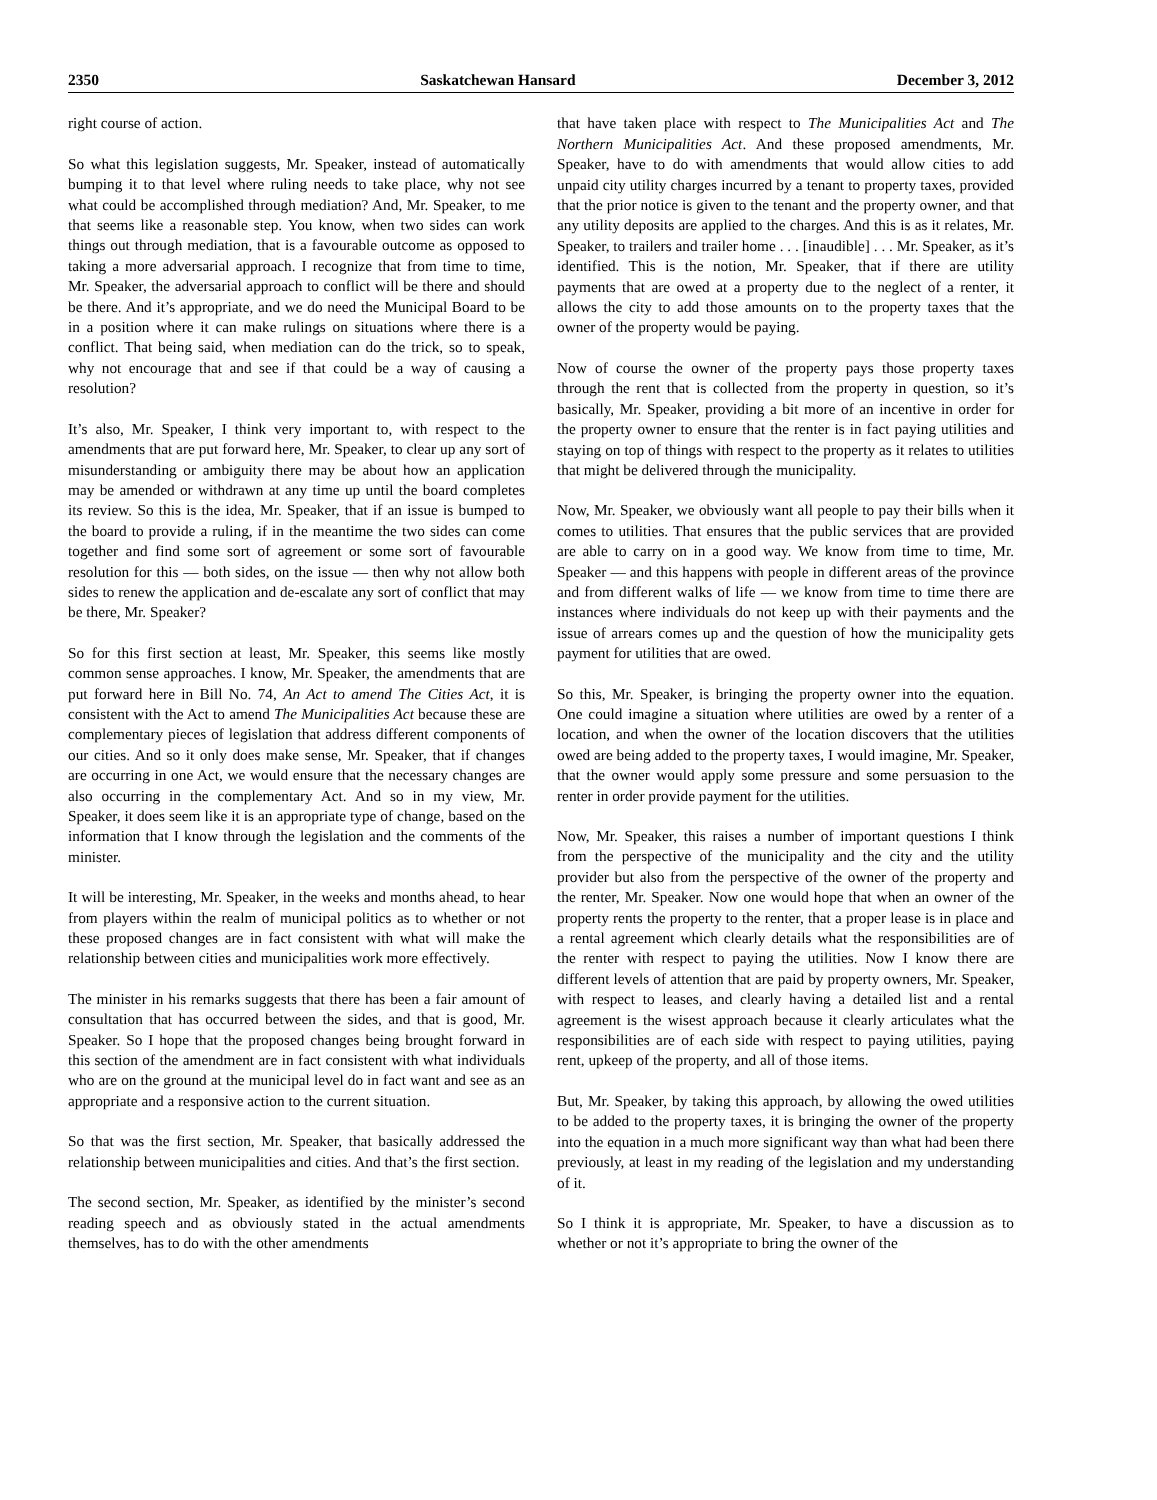2350 Saskatchewan Hansard December 3, 2012
right course of action.
So what this legislation suggests, Mr. Speaker, instead of automatically bumping it to that level where ruling needs to take place, why not see what could be accomplished through mediation? And, Mr. Speaker, to me that seems like a reasonable step. You know, when two sides can work things out through mediation, that is a favourable outcome as opposed to taking a more adversarial approach. I recognize that from time to time, Mr. Speaker, the adversarial approach to conflict will be there and should be there. And it’s appropriate, and we do need the Municipal Board to be in a position where it can make rulings on situations where there is a conflict. That being said, when mediation can do the trick, so to speak, why not encourage that and see if that could be a way of causing a resolution?
It’s also, Mr. Speaker, I think very important to, with respect to the amendments that are put forward here, Mr. Speaker, to clear up any sort of misunderstanding or ambiguity there may be about how an application may be amended or withdrawn at any time up until the board completes its review. So this is the idea, Mr. Speaker, that if an issue is bumped to the board to provide a ruling, if in the meantime the two sides can come together and find some sort of agreement or some sort of favourable resolution for this — both sides, on the issue — then why not allow both sides to renew the application and de-escalate any sort of conflict that may be there, Mr. Speaker?
So for this first section at least, Mr. Speaker, this seems like mostly common sense approaches. I know, Mr. Speaker, the amendments that are put forward here in Bill No. 74, An Act to amend The Cities Act, it is consistent with the Act to amend The Municipalities Act because these are complementary pieces of legislation that address different components of our cities. And so it only does make sense, Mr. Speaker, that if changes are occurring in one Act, we would ensure that the necessary changes are also occurring in the complementary Act. And so in my view, Mr. Speaker, it does seem like it is an appropriate type of change, based on the information that I know through the legislation and the comments of the minister.
It will be interesting, Mr. Speaker, in the weeks and months ahead, to hear from players within the realm of municipal politics as to whether or not these proposed changes are in fact consistent with what will make the relationship between cities and municipalities work more effectively.
The minister in his remarks suggests that there has been a fair amount of consultation that has occurred between the sides, and that is good, Mr. Speaker. So I hope that the proposed changes being brought forward in this section of the amendment are in fact consistent with what individuals who are on the ground at the municipal level do in fact want and see as an appropriate and a responsive action to the current situation.
So that was the first section, Mr. Speaker, that basically addressed the relationship between municipalities and cities. And that’s the first section.
The second section, Mr. Speaker, as identified by the minister’s second reading speech and as obviously stated in the actual amendments themselves, has to do with the other amendments
that have taken place with respect to The Municipalities Act and The Northern Municipalities Act. And these proposed amendments, Mr. Speaker, have to do with amendments that would allow cities to add unpaid city utility charges incurred by a tenant to property taxes, provided that the prior notice is given to the tenant and the property owner, and that any utility deposits are applied to the charges. And this is as it relates, Mr. Speaker, to trailers and trailer home . . . [inaudible] . . . Mr. Speaker, as it’s identified. This is the notion, Mr. Speaker, that if there are utility payments that are owed at a property due to the neglect of a renter, it allows the city to add those amounts on to the property taxes that the owner of the property would be paying.
Now of course the owner of the property pays those property taxes through the rent that is collected from the property in question, so it’s basically, Mr. Speaker, providing a bit more of an incentive in order for the property owner to ensure that the renter is in fact paying utilities and staying on top of things with respect to the property as it relates to utilities that might be delivered through the municipality.
Now, Mr. Speaker, we obviously want all people to pay their bills when it comes to utilities. That ensures that the public services that are provided are able to carry on in a good way. We know from time to time, Mr. Speaker — and this happens with people in different areas of the province and from different walks of life — we know from time to time there are instances where individuals do not keep up with their payments and the issue of arrears comes up and the question of how the municipality gets payment for utilities that are owed.
So this, Mr. Speaker, is bringing the property owner into the equation. One could imagine a situation where utilities are owed by a renter of a location, and when the owner of the location discovers that the utilities owed are being added to the property taxes, I would imagine, Mr. Speaker, that the owner would apply some pressure and some persuasion to the renter in order provide payment for the utilities.
Now, Mr. Speaker, this raises a number of important questions I think from the perspective of the municipality and the city and the utility provider but also from the perspective of the owner of the property and the renter, Mr. Speaker. Now one would hope that when an owner of the property rents the property to the renter, that a proper lease is in place and a rental agreement which clearly details what the responsibilities are of the renter with respect to paying the utilities. Now I know there are different levels of attention that are paid by property owners, Mr. Speaker, with respect to leases, and clearly having a detailed list and a rental agreement is the wisest approach because it clearly articulates what the responsibilities are of each side with respect to paying utilities, paying rent, upkeep of the property, and all of those items.
But, Mr. Speaker, by taking this approach, by allowing the owed utilities to be added to the property taxes, it is bringing the owner of the property into the equation in a much more significant way than what had been there previously, at least in my reading of the legislation and my understanding of it.
So I think it is appropriate, Mr. Speaker, to have a discussion as to whether or not it’s appropriate to bring the owner of the